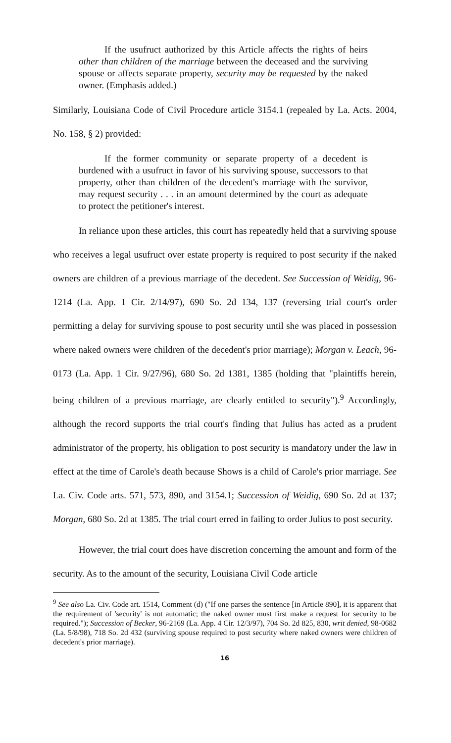If the usufruct authorized by this Article affects the rights of heirs other than children of the marriage between the deceased and the surviving spouse or affects separate property, security may be requested by the naked owner. (Emphasis added.)
Similarly, Louisiana Code of Civil Procedure article 3154.1 (repealed by La. Acts. 2004, No. 158, § 2) provided:
If the former community or separate property of a decedent is burdened with a usufruct in favor of his surviving spouse, successors to that property, other than children of the decedent's marriage with the survivor, may request security . . . in an amount determined by the court as adequate to protect the petitioner's interest.
In reliance upon these articles, this court has repeatedly held that a surviving spouse who receives a legal usufruct over estate property is required to post security if the naked owners are children of a previous marriage of the decedent. See Succession of Weidig, 96-1214 (La. App. 1 Cir. 2/14/97), 690 So. 2d 134, 137 (reversing trial court's order permitting a delay for surviving spouse to post security until she was placed in possession where naked owners were children of the decedent's prior marriage); Morgan v. Leach, 96-0173 (La. App. 1 Cir. 9/27/96), 680 So. 2d 1381, 1385 (holding that "plaintiffs herein, being children of a previous marriage, are clearly entitled to security").<sup>9</sup> Accordingly, although the record supports the trial court's finding that Julius has acted as a prudent administrator of the property, his obligation to post security is mandatory under the law in effect at the time of Carole's death because Shows is a child of Carole's prior marriage. See La. Civ. Code arts. 571, 573, 890, and 3154.1; Succession of Weidig, 690 So. 2d at 137; Morgan, 680 So. 2d at 1385. The trial court erred in failing to order Julius to post security.
However, the trial court does have discretion concerning the amount and form of the security. As to the amount of the security, Louisiana Civil Code article
<sup>9</sup> See also La. Civ. Code art. 1514, Comment (d) ("If one parses the sentence [in Article 890], it is apparent that the requirement of 'security' is not automatic; the naked owner must first make a request for security to be required."); Succession of Becker, 96-2169 (La. App. 4 Cir. 12/3/97), 704 So. 2d 825, 830, writ denied, 98-0682 (La. 5/8/98), 718 So. 2d 432 (surviving spouse required to post security where naked owners were children of decedent's prior marriage).
16